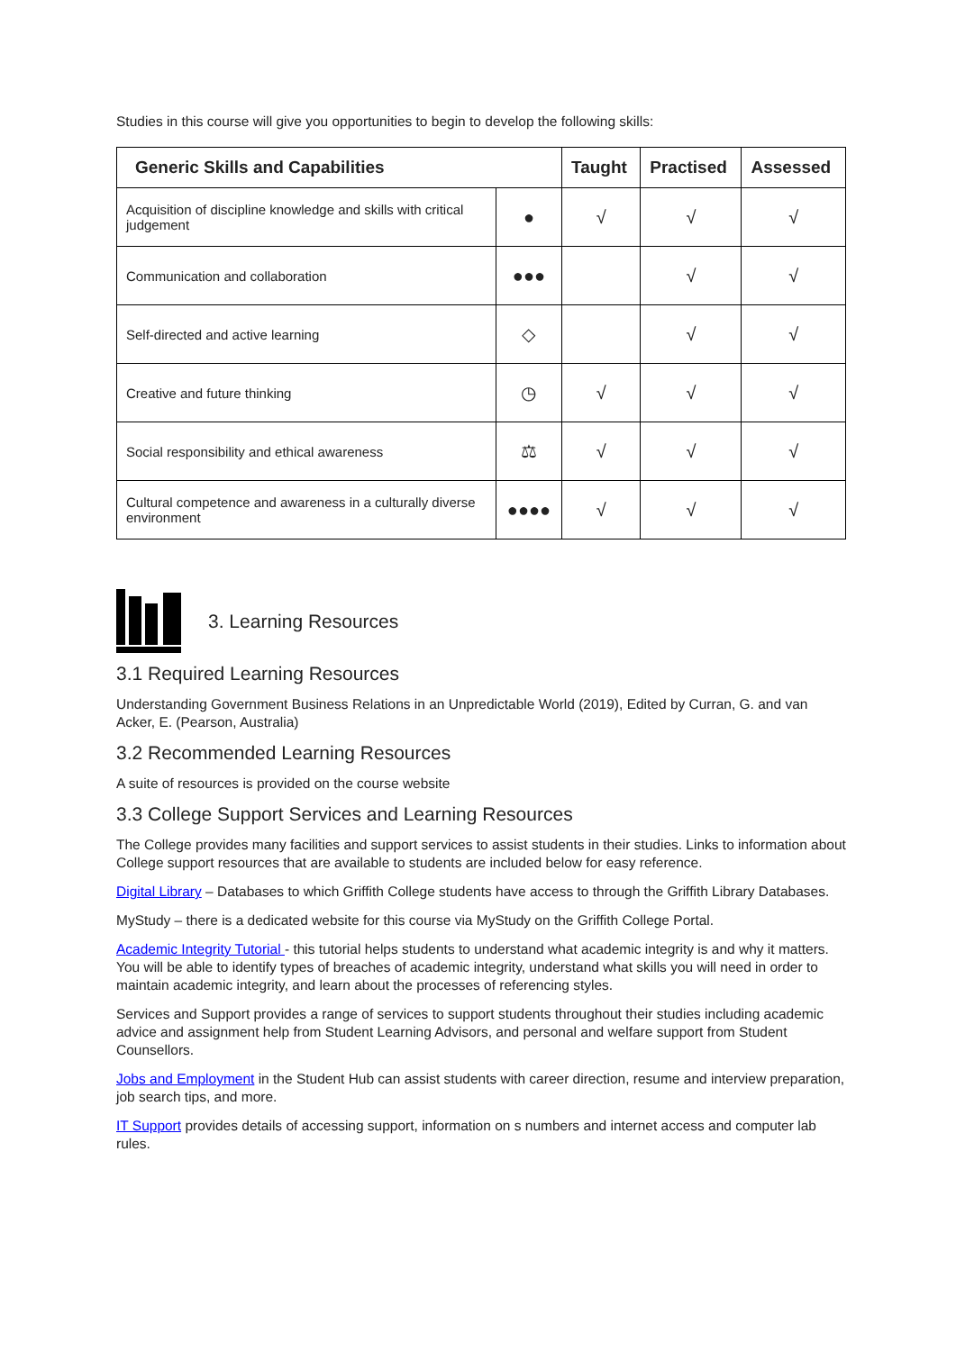Studies in this course will give you opportunities to begin to develop the following skills:
| Generic Skills and Capabilities | | Taught | Practised | Assessed |
| --- | --- | --- | --- | --- |
| Acquisition of discipline knowledge and skills with critical judgement | ● | √ | √ | √ |
| Communication and collaboration | ●●● | | √ | √ |
| Self-directed and active learning | ◇ | | √ | √ |
| Creative and future thinking | ◷ | √ | √ | √ |
| Social responsibility and ethical awareness | ⚖ | √ | √ | √ |
| Cultural competence and awareness in a culturally diverse environment | ●●●● | √ | √ | √ |
3. Learning Resources
3.1 Required Learning Resources
Understanding Government Business Relations in an Unpredictable World (2019), Edited by Curran, G. and van Acker, E. (Pearson, Australia)
3.2 Recommended Learning Resources
A suite of resources is provided on the course website
3.3 College Support Services and Learning Resources
The College provides many facilities and support services to assist students in their studies. Links to information about College support resources that are available to students are included below for easy reference.
Digital Library – Databases to which Griffith College students have access to through the Griffith Library Databases.
MyStudy – there is a dedicated website for this course via MyStudy on the Griffith College Portal.
Academic Integrity Tutorial - this tutorial helps students to understand what academic integrity is and why it matters. You will be able to identify types of breaches of academic integrity, understand what skills you will need in order to maintain academic integrity, and learn about the processes of referencing styles.
Services and Support provides a range of services to support students throughout their studies including academic advice and assignment help from Student Learning Advisors, and personal and welfare support from Student Counsellors.
Jobs and Employment in the Student Hub can assist students with career direction, resume and interview preparation, job search tips, and more.
IT Support provides details of accessing support, information on s numbers and internet access and computer lab rules.